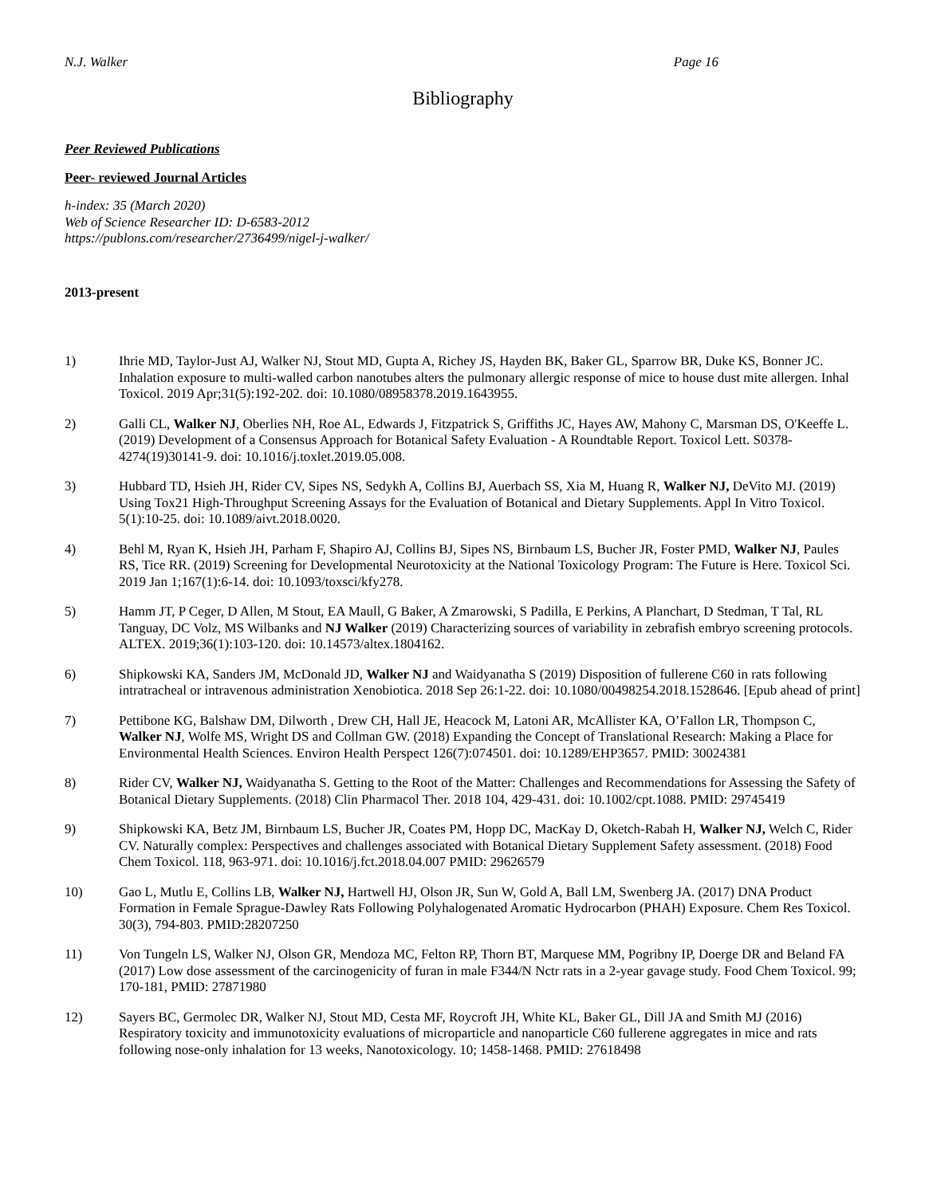N.J. Walker Page 16
Bibliography
Peer Reviewed Publications
Peer- reviewed Journal Articles
h-index: 35 (March 2020)
Web of Science Researcher ID: D-6583-2012
https://publons.com/researcher/2736499/nigel-j-walker/
2013-present
1) Ihrie MD, Taylor-Just AJ, Walker NJ, Stout MD, Gupta A, Richey JS, Hayden BK, Baker GL, Sparrow BR, Duke KS, Bonner JC. Inhalation exposure to multi-walled carbon nanotubes alters the pulmonary allergic response of mice to house dust mite allergen. Inhal Toxicol. 2019 Apr;31(5):192-202. doi: 10.1080/08958378.2019.1643955.
2) Galli CL, Walker NJ, Oberlies NH, Roe AL, Edwards J, Fitzpatrick S, Griffiths JC, Hayes AW, Mahony C, Marsman DS, O'Keeffe L. (2019) Development of a Consensus Approach for Botanical Safety Evaluation - A Roundtable Report. Toxicol Lett. S0378-4274(19)30141-9. doi: 10.1016/j.toxlet.2019.05.008.
3) Hubbard TD, Hsieh JH, Rider CV, Sipes NS, Sedykh A, Collins BJ, Auerbach SS, Xia M, Huang R, Walker NJ, DeVito MJ. (2019) Using Tox21 High-Throughput Screening Assays for the Evaluation of Botanical and Dietary Supplements. Appl In Vitro Toxicol. 5(1):10-25. doi: 10.1089/aivt.2018.0020.
4) Behl M, Ryan K, Hsieh JH, Parham F, Shapiro AJ, Collins BJ, Sipes NS, Birnbaum LS, Bucher JR, Foster PMD, Walker NJ, Paules RS, Tice RR. (2019) Screening for Developmental Neurotoxicity at the National Toxicology Program: The Future is Here. Toxicol Sci. 2019 Jan 1;167(1):6-14. doi: 10.1093/toxsci/kfy278.
5) Hamm JT, P Ceger, D Allen, M Stout, EA Maull, G Baker, A Zmarowski, S Padilla, E Perkins, A Planchart, D Stedman, T Tal, RL Tanguay, DC Volz, MS Wilbanks and NJ Walker (2019) Characterizing sources of variability in zebrafish embryo screening protocols. ALTEX. 2019;36(1):103-120. doi: 10.14573/altex.1804162.
6) Shipkowski KA, Sanders JM, McDonald JD, Walker NJ and Waidyanatha S (2019) Disposition of fullerene C60 in rats following intratracheal or intravenous administration Xenobiotica. 2018 Sep 26:1-22. doi: 10.1080/00498254.2018.1528646. [Epub ahead of print]
7) Pettibone KG, Balshaw DM, Dilworth , Drew CH, Hall JE, Heacock M, Latoni AR, McAllister KA, O’Fallon LR, Thompson C, Walker NJ, Wolfe MS, Wright DS and Collman GW. (2018) Expanding the Concept of Translational Research: Making a Place for Environmental Health Sciences. Environ Health Perspect 126(7):074501. doi: 10.1289/EHP3657. PMID: 30024381
8) Rider CV, Walker NJ, Waidyanatha S. Getting to the Root of the Matter: Challenges and Recommendations for Assessing the Safety of Botanical Dietary Supplements. (2018) Clin Pharmacol Ther. 2018 104, 429-431. doi: 10.1002/cpt.1088. PMID: 29745419
9) Shipkowski KA, Betz JM, Birnbaum LS, Bucher JR, Coates PM, Hopp DC, MacKay D, Oketch-Rabah H, Walker NJ, Welch C, Rider CV. Naturally complex: Perspectives and challenges associated with Botanical Dietary Supplement Safety assessment. (2018) Food Chem Toxicol. 118, 963-971. doi: 10.1016/j.fct.2018.04.007 PMID: 29626579
10) Gao L, Mutlu E, Collins LB, Walker NJ, Hartwell HJ, Olson JR, Sun W, Gold A, Ball LM, Swenberg JA. (2017) DNA Product Formation in Female Sprague-Dawley Rats Following Polyhalogenated Aromatic Hydrocarbon (PHAH) Exposure. Chem Res Toxicol. 30(3), 794-803. PMID:28207250
11) Von Tungeln LS, Walker NJ, Olson GR, Mendoza MC, Felton RP, Thorn BT, Marquese MM, Pogribny IP, Doerge DR and Beland FA (2017) Low dose assessment of the carcinogenicity of furan in male F344/N Nctr rats in a 2-year gavage study. Food Chem Toxicol. 99; 170-181, PMID: 27871980
12) Sayers BC, Germolec DR, Walker NJ, Stout MD, Cesta MF, Roycroft JH, White KL, Baker GL, Dill JA and Smith MJ (2016) Respiratory toxicity and immunotoxicity evaluations of microparticle and nanoparticle C60 fullerene aggregates in mice and rats following nose-only inhalation for 13 weeks, Nanotoxicology. 10; 1458-1468. PMID: 27618498